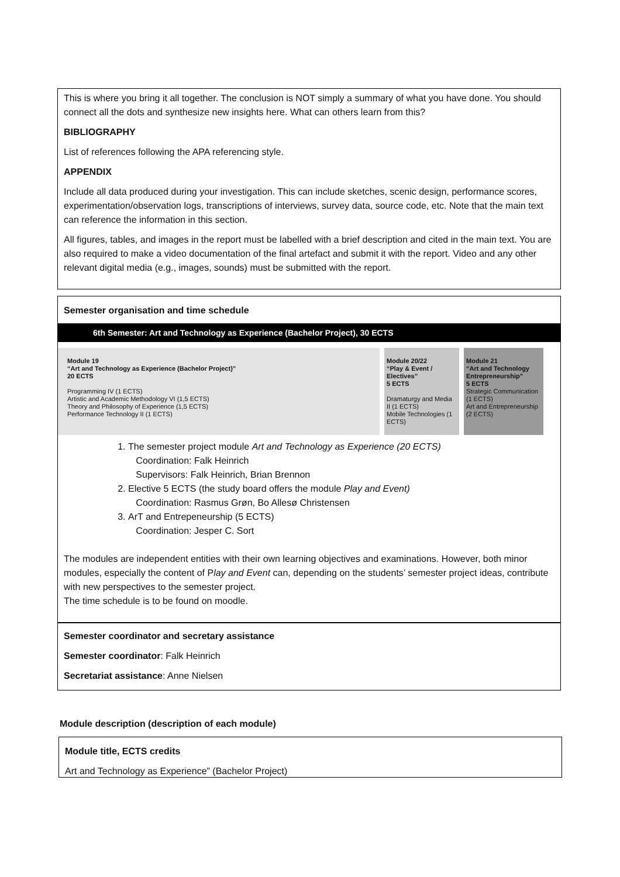This is where you bring it all together. The conclusion is NOT simply a summary of what you have done. You should connect all the dots and synthesize new insights here. What can others learn from this?
BIBLIOGRAPHY
List of references following the APA referencing style.
APPENDIX
Include all data produced during your investigation. This can include sketches, scenic design, performance scores, experimentation/observation logs, transcriptions of interviews, survey data, source code, etc. Note that the main text can reference the information in this section.
All figures, tables, and images in the report must be labelled with a brief description and cited in the main text. You are also required to make a video documentation of the final artefact and submit it with the report. Video and any other relevant digital media (e.g., images, sounds) must be submitted with the report.
Semester organisation and time schedule
6th Semester: Art and Technology as Experience (Bachelor Project), 30 ECTS
Module 19
“Art and Technology as Experience (Bachelor Project)”
20 ECTS
Programming IV (1 ECTS)
Artistic and Academic Methodology VI (1,5 ECTS)
Theory and Philosophy of Experience (1,5 ECTS)
Performance Technology II (1 ECTS)
Module 20/22
“Play & Event / Electives”
5 ECTS
Dramaturgy and Media II (1 ECTS)
Mobile Technologies (1 ECTS)
Module 21
“Art and Technology Entrepreneurship”
5 ECTS
Strategic Communication (1 ECTS)
Art and Entrepreneurship (2 ECTS)
1. The semester project module Art and Technology as Experience (20 ECTS)
Coordination: Falk Heinrich
Supervisors: Falk Heinrich, Brian Brennon
2. Elective 5 ECTS (the study board offers the module Play and Event)
Coordination: Rasmus Grøn, Bo Allesø Christensen
3. ArT and Entrepeneurship (5 ECTS)
Coordination: Jesper C. Sort
The modules are independent entities with their own learning objectives and examinations. However, both minor modules, especially the content of Play and Event can, depending on the students’ semester project ideas, contribute with new perspectives to the semester project.
The time schedule is to be found on moodle.
Semester coordinator and secretary assistance
Semester coordinator: Falk Heinrich
Secretariat assistance: Anne Nielsen
Module description (description of each module)
Module title, ECTS credits
Art and Technology as Experience” (Bachelor Project)